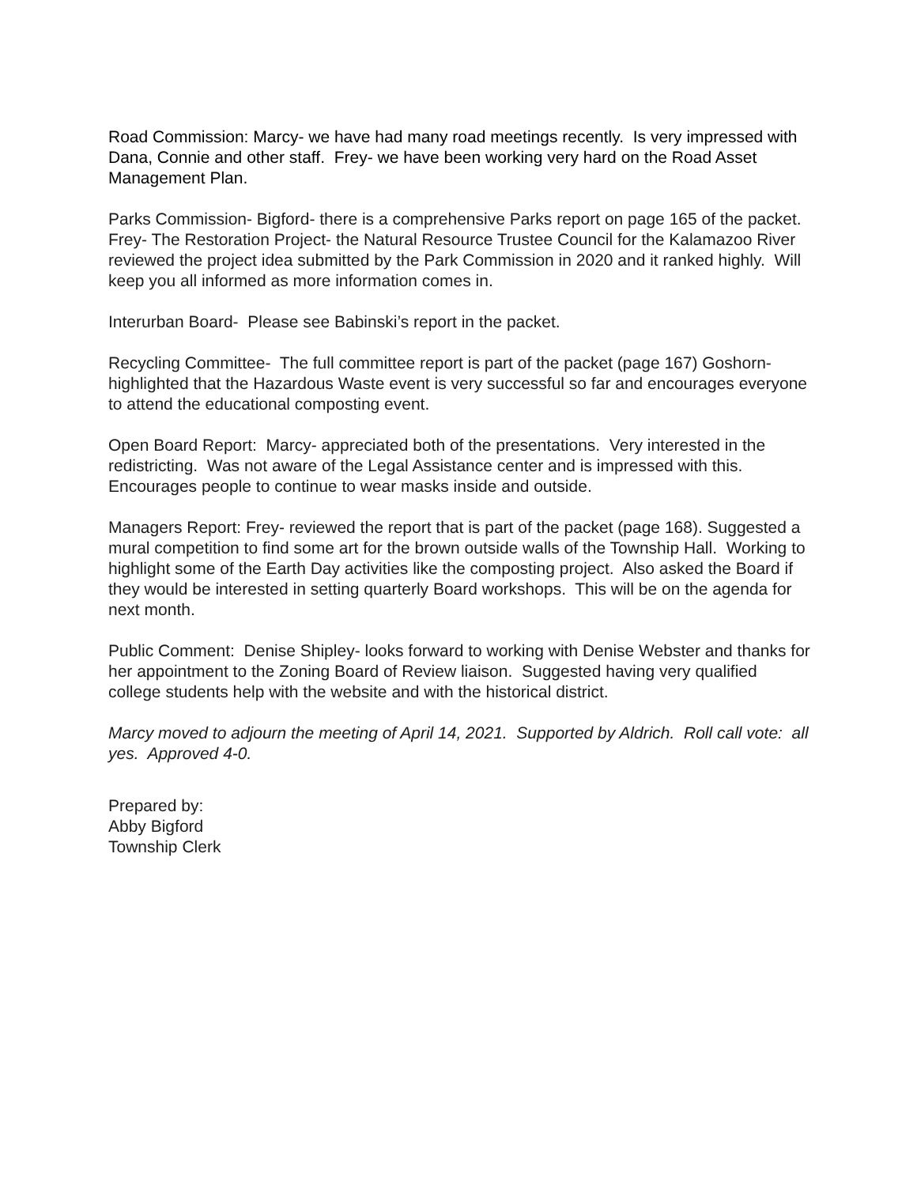Road Commission: Marcy- we have had many road meetings recently. Is very impressed with Dana, Connie and other staff. Frey- we have been working very hard on the Road Asset Management Plan.
Parks Commission- Bigford- there is a comprehensive Parks report on page 165 of the packet. Frey- The Restoration Project- the Natural Resource Trustee Council for the Kalamazoo River reviewed the project idea submitted by the Park Commission in 2020 and it ranked highly. Will keep you all informed as more information comes in.
Interurban Board- Please see Babinski’s report in the packet.
Recycling Committee- The full committee report is part of the packet (page 167) Goshorn- highlighted that the Hazardous Waste event is very successful so far and encourages everyone to attend the educational composting event.
Open Board Report: Marcy- appreciated both of the presentations. Very interested in the redistricting. Was not aware of the Legal Assistance center and is impressed with this. Encourages people to continue to wear masks inside and outside.
Managers Report: Frey- reviewed the report that is part of the packet (page 168). Suggested a mural competition to find some art for the brown outside walls of the Township Hall. Working to highlight some of the Earth Day activities like the composting project. Also asked the Board if they would be interested in setting quarterly Board workshops. This will be on the agenda for next month.
Public Comment: Denise Shipley- looks forward to working with Denise Webster and thanks for her appointment to the Zoning Board of Review liaison. Suggested having very qualified college students help with the website and with the historical district.
Marcy moved to adjourn the meeting of April 14, 2021. Supported by Aldrich. Roll call vote: all yes. Approved 4-0.
Prepared by:
Abby Bigford
Township Clerk